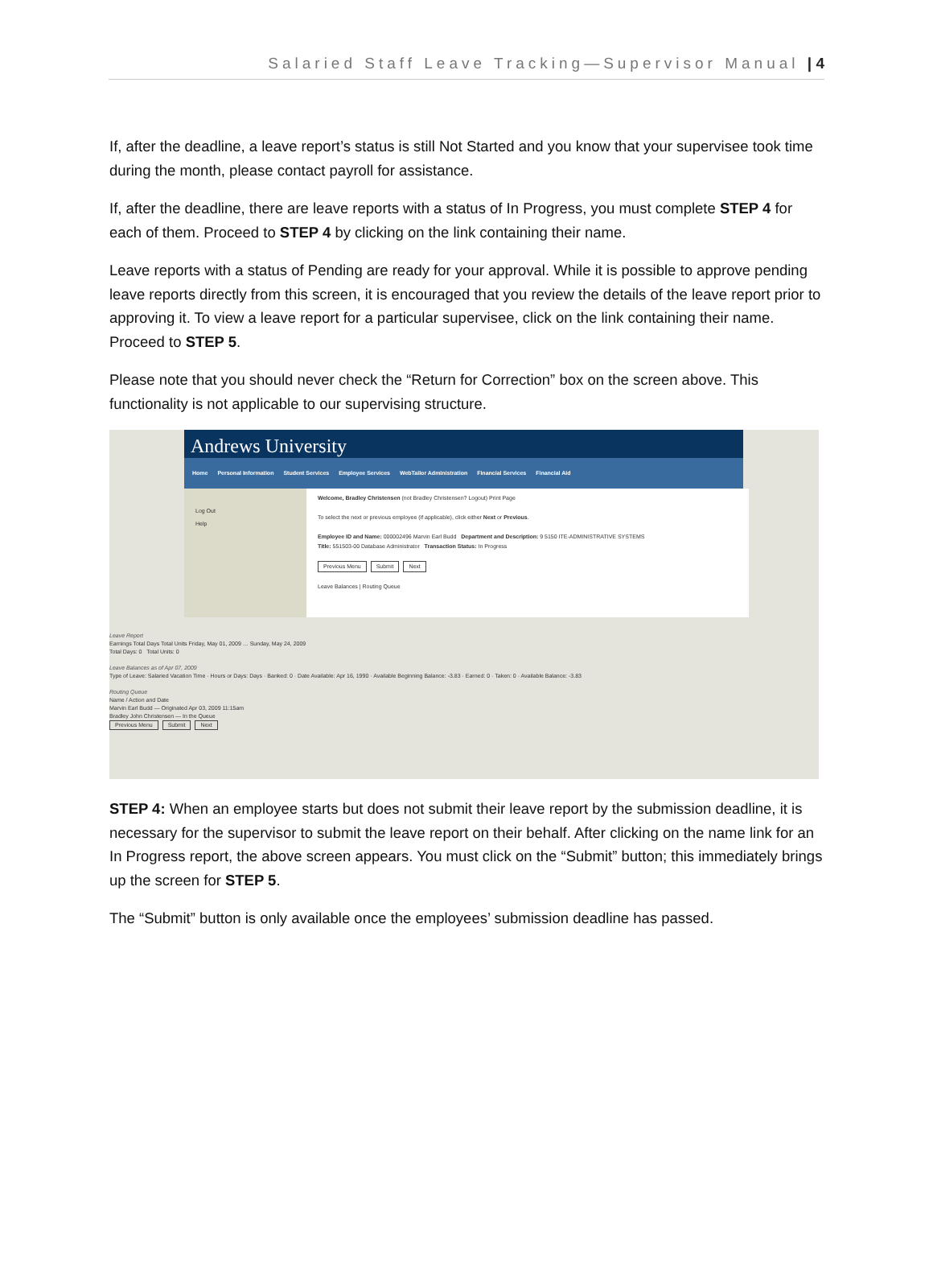Salaried Staff Leave Tracking—Supervisor Manual | 4
If, after the deadline, a leave report’s status is still Not Started and you know that your supervisee took time during the month, please contact payroll for assistance.
If, after the deadline, there are leave reports with a status of In Progress, you must complete STEP 4 for each of them. Proceed to STEP 4 by clicking on the link containing their name.
Leave reports with a status of Pending are ready for your approval. While it is possible to approve pending leave reports directly from this screen, it is encouraged that you review the details of the leave report prior to approving it. To view a leave report for a particular supervisee, click on the link containing their name. Proceed to STEP 5.
Please note that you should never check the “Return for Correction” box on the screen above. This functionality is not applicable to our supervising structure.
Andrews University
Home Personal Information Student Services Employee Services WebTailor Administration Financial Services Financial Aid
Log Out
Help
Welcome, Bradley Christensen (not Bradley Christensen? Logout) Print Page
To select the next or previous employee (if applicable), click either Next or Previous.
Employee ID and Name: 000002496 Marvin Earl Budd Department and Description: 9 5150 ITE-ADMINISTRATIVE SYSTEMS
Title: 551503-00 Database Administrator Transaction Status: In Progress
Previous Menu Submit Next
Leave Balances | Routing Queue
Leave Report
Earnings Total Days Total Units Friday, May 01, 2009 … Sunday, May 24, 2009
Total Days: 0 Total Units: 0
Leave Balances as of Apr 07, 2009
Type of Leave: Salaried Vacation Time · Hours or Days: Days · Banked: 0 · Date Available: Apr 16, 1990 · Available Beginning Balance: -3.83 · Earned: 0 · Taken: 0 · Available Balance: -3.83
Routing Queue
Name / Action and Date
Marvin Earl Budd — Originated Apr 03, 2009 11:15am
Bradley John Christensen — In the Queue
Previous Menu Submit Next
STEP 4: When an employee starts but does not submit their leave report by the submission deadline, it is necessary for the supervisor to submit the leave report on their behalf. After clicking on the name link for an In Progress report, the above screen appears. You must click on the “Submit” button; this immediately brings up the screen for STEP 5.
The “Submit” button is only available once the employees’ submission deadline has passed.